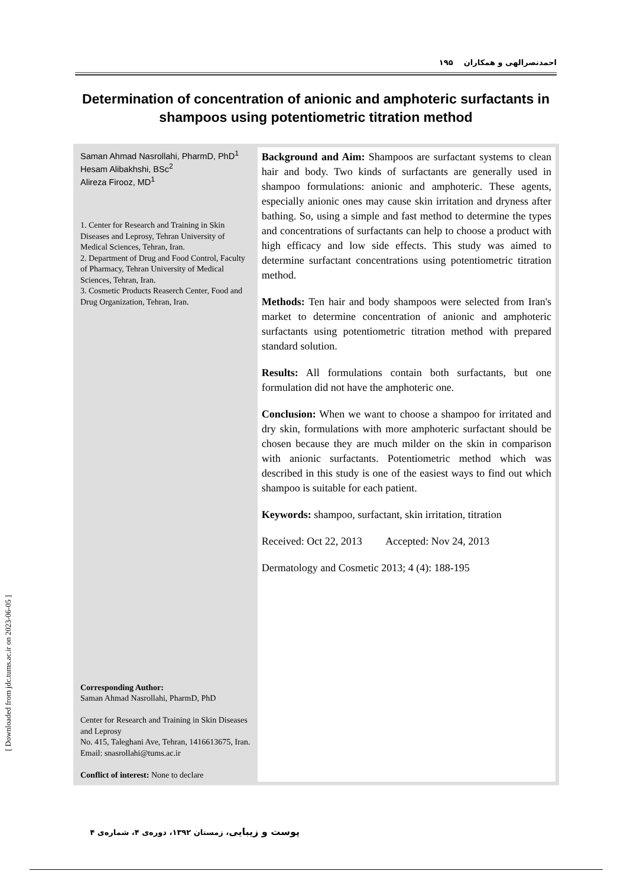احمدنصرالهی و همکاران ۱۹۵
Determination of concentration of anionic and amphoteric surfactants in shampoos using potentiometric titration method
Saman Ahmad Nasrollahi, PharmD, PhD<sup>1</sup>
Hesam Alibakhshi, BSc<sup>2</sup>
Alireza Firooz, MD<sup>1</sup>
1. Center for Research and Training in Skin Diseases and Leprosy, Tehran University of Medical Sciences, Tehran, Iran.
2. Department of Drug and Food Control, Faculty of Pharmacy, Tehran University of Medical Sciences, Tehran, Iran.
3. Cosmetic Products Reaserch Center, Food and Drug Organization, Tehran, Iran.
Corresponding Author:
Saman Ahmad Nasrollahi, PharmD, PhD
Center for Research and Training in Skin Diseases and Leprosy
No. 415, Taleghani Ave, Tehran, 1416613675, Iran.
Email: snasrollahi@tums.ac.ir
Conflict of interest: None to declare
Background and Aim: Shampoos are surfactant systems to clean hair and body. Two kinds of surfactants are generally used in shampoo formulations: anionic and amphoteric. These agents, especially anionic ones may cause skin irritation and dryness after bathing. So, using a simple and fast method to determine the types and concentrations of surfactants can help to choose a product with high efficacy and low side effects. This study was aimed to determine surfactant concentrations using potentiometric titration method.
Methods: Ten hair and body shampoos were selected from Iran's market to determine concentration of anionic and amphoteric surfactants using potentiometric titration method with prepared standard solution.
Results: All formulations contain both surfactants, but one formulation did not have the amphoteric one.
Conclusion: When we want to choose a shampoo for irritated and dry skin, formulations with more amphoteric surfactant should be chosen because they are much milder on the skin in comparison with anionic surfactants. Potentiometric method which was described in this study is one of the easiest ways to find out which shampoo is suitable for each patient.
Keywords: shampoo, surfactant, skin irritation, titration
Received: Oct 22, 2013 Accepted: Nov 24, 2013
Dermatology and Cosmetic 2013; 4 (4): 188-195
[ Downloaded from jdc.tums.ac.ir on 2023-06-05 ]
پوست و زیبایی، زمستان ۱۳۹۲، دوره‌ی ۴، شماره‌ی ۴